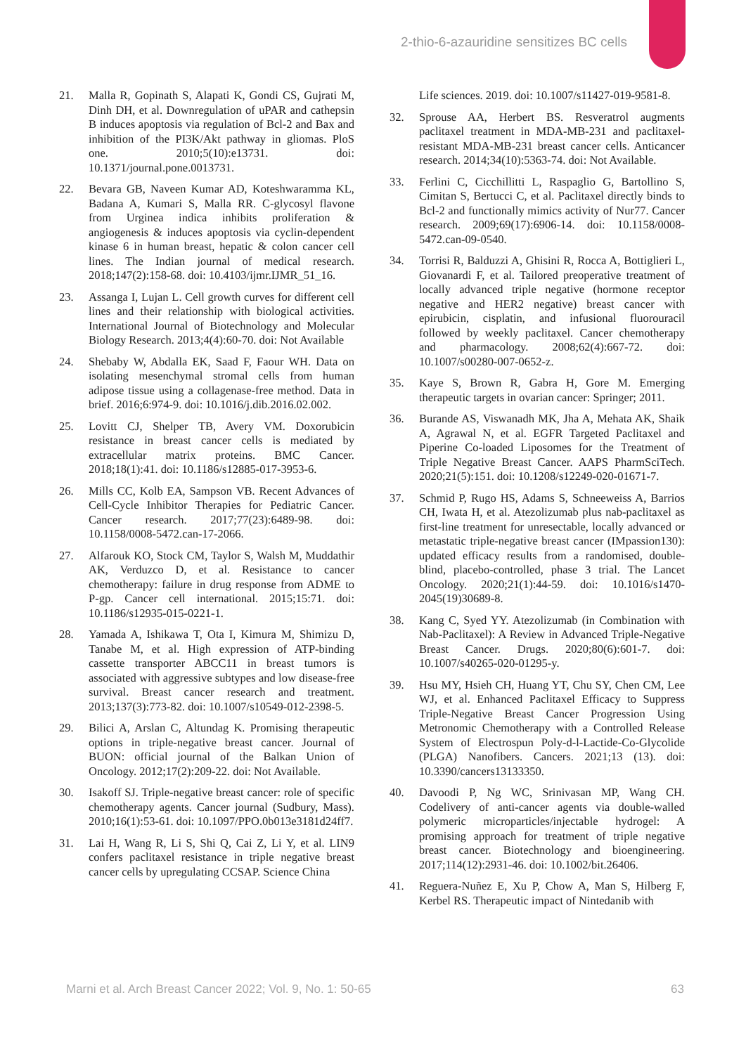2-thio-6-azauridine sensitizes BC cells
21. Malla R, Gopinath S, Alapati K, Gondi CS, Gujrati M, Dinh DH, et al. Downregulation of uPAR and cathepsin B induces apoptosis via regulation of Bcl-2 and Bax and inhibition of the PI3K/Akt pathway in gliomas. PloS one. 2010;5(10):e13731. doi: 10.1371/journal.pone.0013731.
22. Bevara GB, Naveen Kumar AD, Koteshwaramma KL, Badana A, Kumari S, Malla RR. C-glycosyl flavone from Urginea indica inhibits proliferation & angiogenesis & induces apoptosis via cyclin-dependent kinase 6 in human breast, hepatic & colon cancer cell lines. The Indian journal of medical research. 2018;147(2):158-68. doi: 10.4103/ijmr.IJMR_51_16.
23. Assanga I, Lujan L. Cell growth curves for different cell lines and their relationship with biological activities. International Journal of Biotechnology and Molecular Biology Research. 2013;4(4):60-70. doi: Not Available
24. Shebaby W, Abdalla EK, Saad F, Faour WH. Data on isolating mesenchymal stromal cells from human adipose tissue using a collagenase-free method. Data in brief. 2016;6:974-9. doi: 10.1016/j.dib.2016.02.002.
25. Lovitt CJ, Shelper TB, Avery VM. Doxorubicin resistance in breast cancer cells is mediated by extracellular matrix proteins. BMC Cancer. 2018;18(1):41. doi: 10.1186/s12885-017-3953-6.
26. Mills CC, Kolb EA, Sampson VB. Recent Advances of Cell-Cycle Inhibitor Therapies for Pediatric Cancer. Cancer research. 2017;77(23):6489-98. doi: 10.1158/0008-5472.can-17-2066.
27. Alfarouk KO, Stock CM, Taylor S, Walsh M, Muddathir AK, Verduzco D, et al. Resistance to cancer chemotherapy: failure in drug response from ADME to P-gp. Cancer cell international. 2015;15:71. doi: 10.1186/s12935-015-0221-1.
28. Yamada A, Ishikawa T, Ota I, Kimura M, Shimizu D, Tanabe M, et al. High expression of ATP-binding cassette transporter ABCC11 in breast tumors is associated with aggressive subtypes and low disease-free survival. Breast cancer research and treatment. 2013;137(3):773-82. doi: 10.1007/s10549-012-2398-5.
29. Bilici A, Arslan C, Altundag K. Promising therapeutic options in triple-negative breast cancer. Journal of BUON: official journal of the Balkan Union of Oncology. 2012;17(2):209-22. doi: Not Available.
30. Isakoff SJ. Triple-negative breast cancer: role of specific chemotherapy agents. Cancer journal (Sudbury, Mass). 2010;16(1):53-61. doi: 10.1097/PPO.0b013e3181d24ff7.
31. Lai H, Wang R, Li S, Shi Q, Cai Z, Li Y, et al. LIN9 confers paclitaxel resistance in triple negative breast cancer cells by upregulating CCSAP. Science China
Life sciences. 2019. doi: 10.1007/s11427-019-9581-8.
32. Sprouse AA, Herbert BS. Resveratrol augments paclitaxel treatment in MDA-MB-231 and paclitaxel-resistant MDA-MB-231 breast cancer cells. Anticancer research. 2014;34(10):5363-74. doi: Not Available.
33. Ferlini C, Cicchillitti L, Raspaglio G, Bartollino S, Cimitan S, Bertucci C, et al. Paclitaxel directly binds to Bcl-2 and functionally mimics activity of Nur77. Cancer research. 2009;69(17):6906-14. doi: 10.1158/0008-5472.can-09-0540.
34. Torrisi R, Balduzzi A, Ghisini R, Rocca A, Bottiglieri L, Giovanardi F, et al. Tailored preoperative treatment of locally advanced triple negative (hormone receptor negative and HER2 negative) breast cancer with epirubicin, cisplatin, and infusional fluorouracil followed by weekly paclitaxel. Cancer chemotherapy and pharmacology. 2008;62(4):667-72. doi: 10.1007/s00280-007-0652-z.
35. Kaye S, Brown R, Gabra H, Gore M. Emerging therapeutic targets in ovarian cancer: Springer; 2011.
36. Burande AS, Viswanadh MK, Jha A, Mehata AK, Shaik A, Agrawal N, et al. EGFR Targeted Paclitaxel and Piperine Co-loaded Liposomes for the Treatment of Triple Negative Breast Cancer. AAPS PharmSciTech. 2020;21(5):151. doi: 10.1208/s12249-020-01671-7.
37. Schmid P, Rugo HS, Adams S, Schneeweiss A, Barrios CH, Iwata H, et al. Atezolizumab plus nab-paclitaxel as first-line treatment for unresectable, locally advanced or metastatic triple-negative breast cancer (IMpassion130): updated efficacy results from a randomised, double-blind, placebo-controlled, phase 3 trial. The Lancet Oncology. 2020;21(1):44-59. doi: 10.1016/s1470-2045(19)30689-8.
38. Kang C, Syed YY. Atezolizumab (in Combination with Nab-Paclitaxel): A Review in Advanced Triple-Negative Breast Cancer. Drugs. 2020;80(6):601-7. doi: 10.1007/s40265-020-01295-y.
39. Hsu MY, Hsieh CH, Huang YT, Chu SY, Chen CM, Lee WJ, et al. Enhanced Paclitaxel Efficacy to Suppress Triple-Negative Breast Cancer Progression Using Metronomic Chemotherapy with a Controlled Release System of Electrospun Poly-d-l-Lactide-Co-Glycolide (PLGA) Nanofibers. Cancers. 2021;13 (13). doi: 10.3390/cancers13133350.
40. Davoodi P, Ng WC, Srinivasan MP, Wang CH. Codelivery of anti-cancer agents via double-walled polymeric microparticles/injectable hydrogel: A promising approach for treatment of triple negative breast cancer. Biotechnology and bioengineering. 2017;114(12):2931-46. doi: 10.1002/bit.26406.
41. Reguera-Nuñez E, Xu P, Chow A, Man S, Hilberg F, Kerbel RS. Therapeutic impact of Nintedanib with
Marni et al. Arch Breast Cancer 2022; Vol. 9, No. 1: 50-65
63